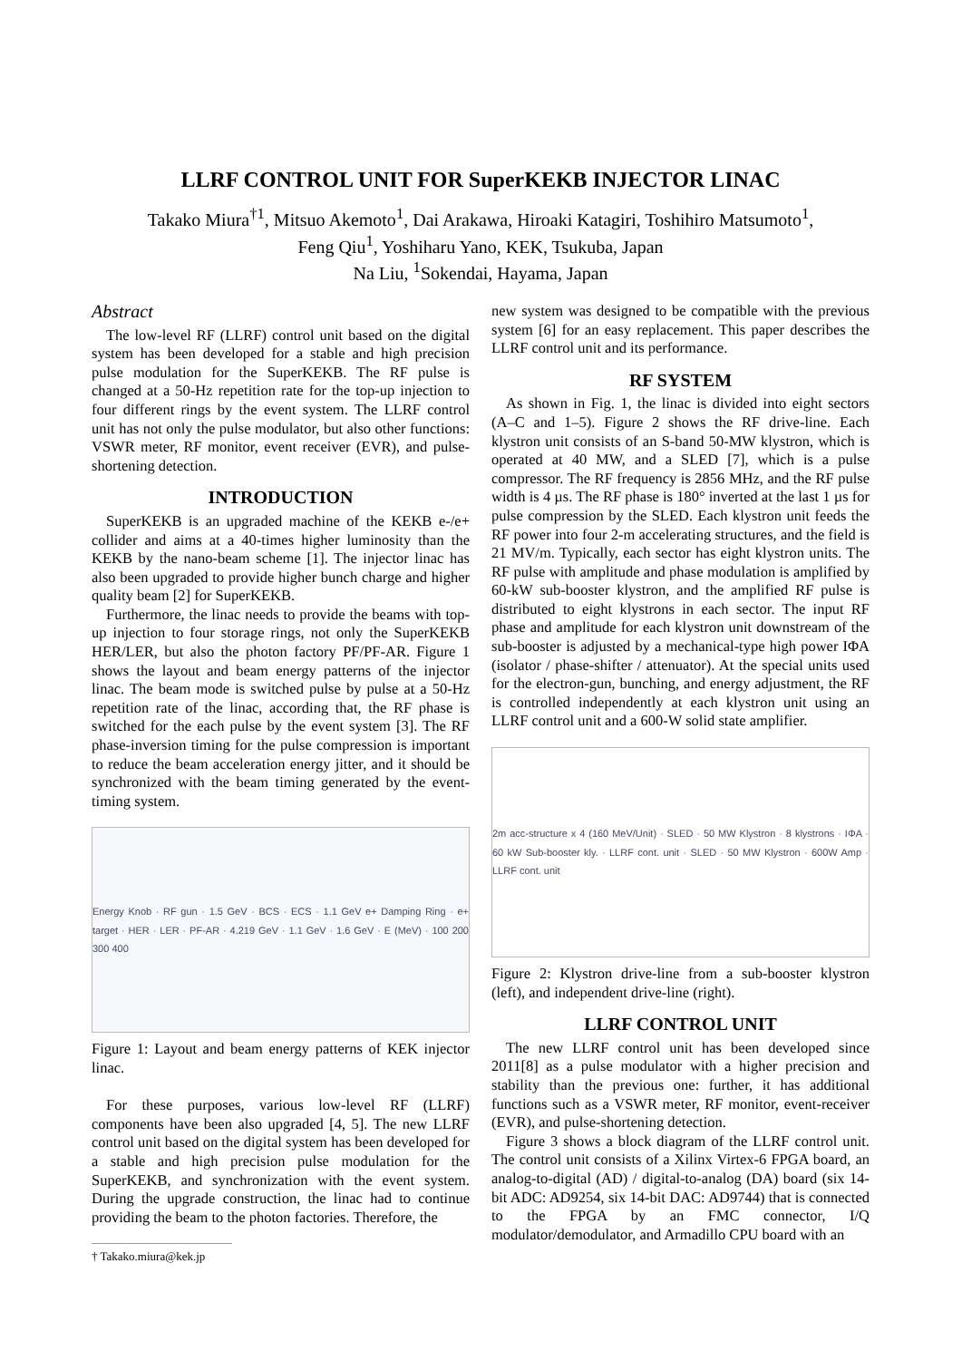LLRF CONTROL UNIT FOR SuperKEKB INJECTOR LINAC
Takako Miura<sup>†1</sup>, Mitsuo Akemoto<sup>1</sup>, Dai Arakawa, Hiroaki Katagiri, Toshihiro Matsumoto<sup>1</sup>,
Feng Qiu<sup>1</sup>, Yoshiharu Yano, KEK, Tsukuba, Japan
Na Liu, <sup>1</sup>Sokendai, Hayama, Japan
Abstract
The low-level RF (LLRF) control unit based on the digital system has been developed for a stable and high precision pulse modulation for the SuperKEKB. The RF pulse is changed at a 50-Hz repetition rate for the top-up injection to four different rings by the event system. The LLRF control unit has not only the pulse modulator, but also other functions: VSWR meter, RF monitor, event receiver (EVR), and pulse-shortening detection.
INTRODUCTION
SuperKEKB is an upgraded machine of the KEKB e-/e+ collider and aims at a 40-times higher luminosity than the KEKB by the nano-beam scheme [1]. The injector linac has also been upgraded to provide higher bunch charge and higher quality beam [2] for SuperKEKB.
Furthermore, the linac needs to provide the beams with top-up injection to four storage rings, not only the SuperKEKB HER/LER, but also the photon factory PF/PF-AR. Figure 1 shows the layout and beam energy patterns of the injector linac. The beam mode is switched pulse by pulse at a 50-Hz repetition rate of the linac, according that, the RF phase is switched for the each pulse by the event system [3]. The RF phase-inversion timing for the pulse compression is important to reduce the beam acceleration energy jitter, and it should be synchronized with the beam timing generated by the event-timing system.
Energy Knob · RF gun · 1.5 GeV · BCS · ECS · 1.1 GeV e+ Damping Ring · e+ target · HER · LER · PF-AR · 4.219 GeV · 1.1 GeV · 1.6 GeV · E (MeV) · 100 200 300 400
Figure 1: Layout and beam energy patterns of KEK injector linac.
For these purposes, various low-level RF (LLRF) components have been also upgraded [4, 5]. The new LLRF control unit based on the digital system has been developed for a stable and high precision pulse modulation for the SuperKEKB, and synchronization with the event system. During the upgrade construction, the linac had to continue providing the beam to the photon factories. Therefore, the
† Takako.miura@kek.jp
new system was designed to be compatible with the previous system [6] for an easy replacement. This paper describes the LLRF control unit and its performance.
RF SYSTEM
As shown in Fig. 1, the linac is divided into eight sectors (A–C and 1–5). Figure 2 shows the RF drive-line. Each klystron unit consists of an S-band 50-MW klystron, which is operated at 40 MW, and a SLED [7], which is a pulse compressor. The RF frequency is 2856 MHz, and the RF pulse width is 4 µs. The RF phase is 180° inverted at the last 1 µs for pulse compression by the SLED. Each klystron unit feeds the RF power into four 2-m accelerating structures, and the field is 21 MV/m. Typically, each sector has eight klystron units. The RF pulse with amplitude and phase modulation is amplified by 60-kW sub-booster klystron, and the amplified RF pulse is distributed to eight klystrons in each sector. The input RF phase and amplitude for each klystron unit downstream of the sub-booster is adjusted by a mechanical-type high power IΦA (isolator / phase-shifter / attenuator). At the special units used for the electron-gun, bunching, and energy adjustment, the RF is controlled independently at each klystron unit using an LLRF control unit and a 600-W solid state amplifier.
2m acc-structure x 4 (160 MeV/Unit) · SLED · 50 MW Klystron · 8 klystrons · IΦA · 60 kW Sub-booster kly. · LLRF cont. unit · SLED · 50 MW Klystron · 600W Amp · LLRF cont. unit
Figure 2: Klystron drive-line from a sub-booster klystron (left), and independent drive-line (right).
LLRF CONTROL UNIT
The new LLRF control unit has been developed since 2011[8] as a pulse modulator with a higher precision and stability than the previous one: further, it has additional functions such as a VSWR meter, RF monitor, event-receiver (EVR), and pulse-shortening detection.
Figure 3 shows a block diagram of the LLRF control unit. The control unit consists of a Xilinx Virtex-6 FPGA board, an analog-to-digital (AD) / digital-to-analog (DA) board (six 14-bit ADC: AD9254, six 14-bit DAC: AD9744) that is connected to the FPGA by an FMC connector, I/Q modulator/demodulator, and Armadillo CPU board with an